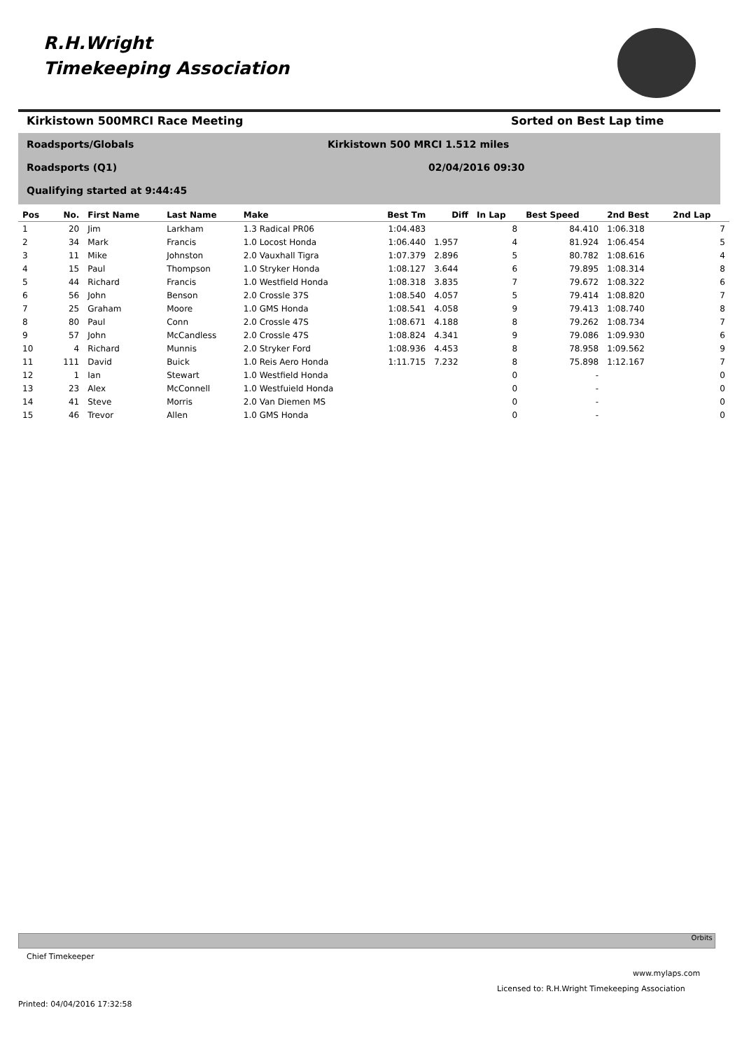R.H.Wright
Timekeeping Association
Kirkistown 500MRCI Race Meeting
Sorted on Best Lap time
Roadsports/Globals
Kirkistown 500 MRCI 1.512 miles
Roadsports (Q1) 02/04/2016 09:30
Qualifying started at 9:44:45
| Pos | No. | First Name | Last Name | Make | Best Tm | Diff | In Lap | Best Speed | 2nd Best | 2nd Lap |
| --- | --- | --- | --- | --- | --- | --- | --- | --- | --- | --- |
| 1 | 20 | Jim | Larkham | 1.3 Radical PR06 | 1:04.483 | | 8 | 84.410 | 1:06.318 | 7 |
| 2 | 34 | Mark | Francis | 1.0 Locost Honda | 1:06.440 | 1.957 | 4 | 81.924 | 1:06.454 | 5 |
| 3 | 11 | Mike | Johnston | 2.0 Vauxhall Tigra | 1:07.379 | 2.896 | 5 | 80.782 | 1:08.616 | 4 |
| 4 | 15 | Paul | Thompson | 1.0 Stryker Honda | 1:08.127 | 3.644 | 6 | 79.895 | 1:08.314 | 8 |
| 5 | 44 | Richard | Francis | 1.0 Westfield Honda | 1:08.318 | 3.835 | 7 | 79.672 | 1:08.322 | 6 |
| 6 | 56 | John | Benson | 2.0 Crossle 37S | 1:08.540 | 4.057 | 5 | 79.414 | 1:08.820 | 7 |
| 7 | 25 | Graham | Moore | 1.0 GMS Honda | 1:08.541 | 4.058 | 9 | 79.413 | 1:08.740 | 8 |
| 8 | 80 | Paul | Conn | 2.0 Crossle 47S | 1:08.671 | 4.188 | 8 | 79.262 | 1:08.734 | 7 |
| 9 | 57 | John | McCandless | 2.0 Crossle 47S | 1:08.824 | 4.341 | 9 | 79.086 | 1:09.930 | 6 |
| 10 | 4 | Richard | Munnis | 2.0 Stryker Ford | 1:08.936 | 4.453 | 8 | 78.958 | 1:09.562 | 9 |
| 11 | 111 | David | Buick | 1.0 Reis Aero Honda | 1:11.715 | 7.232 | 8 | 75.898 | 1:12.167 | 7 |
| 12 | 1 | Ian | Stewart | 1.0 Westfield Honda | | | 0 | - | | 0 |
| 13 | 23 | Alex | McConnell | 1.0 Westfuield Honda | | | 0 | - | | 0 |
| 14 | 41 | Steve | Morris | 2.0 Van Diemen MS | | | 0 | - | | 0 |
| 15 | 46 | Trevor | Allen | 1.0 GMS Honda | | | 0 | - | | 0 |
Orbits
Chief Timekeeper
www.mylaps.com
Licensed to: R.H.Wright Timekeeping Association
Printed: 04/04/2016 17:32:58